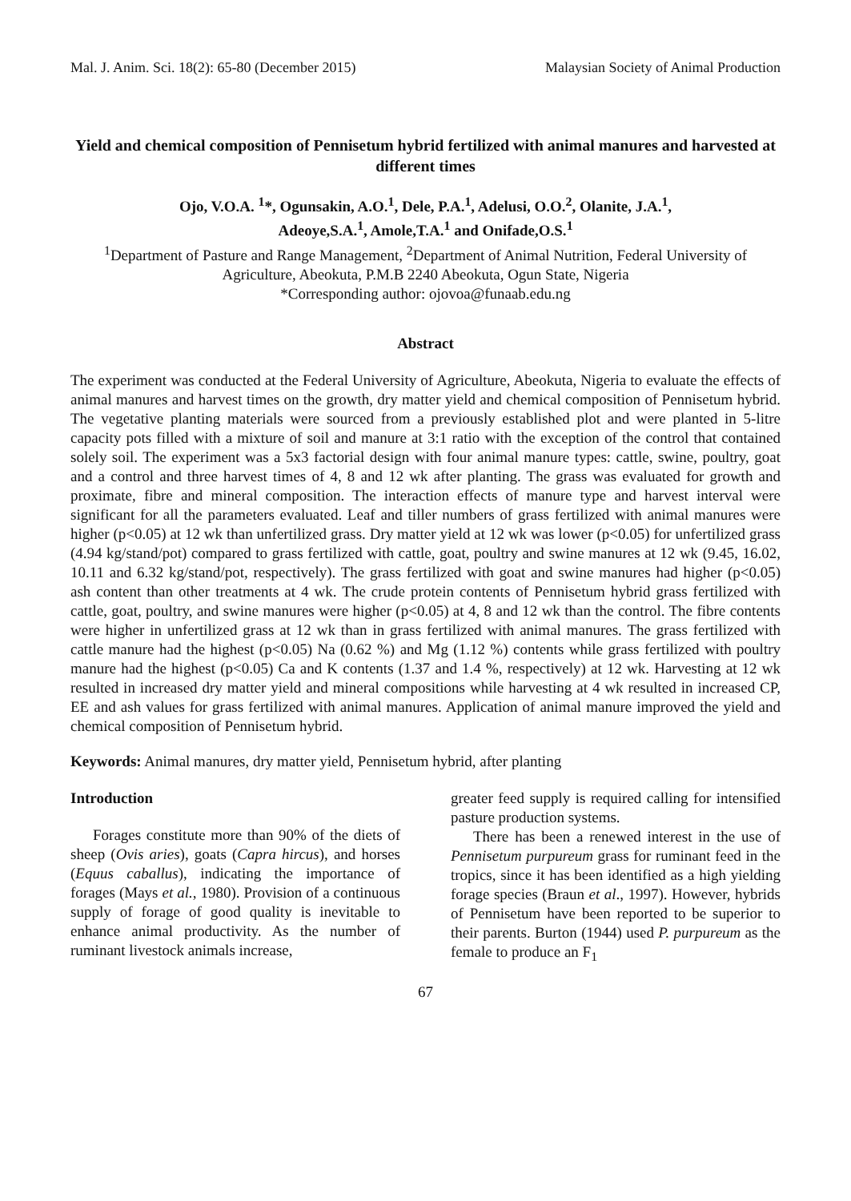Mal. J. Anim. Sci. 18(2): 65-80 (December 2015) Malaysian Society of Animal Production
Yield and chemical composition of Pennisetum hybrid fertilized with animal manures and harvested at different times
Ojo, V.O.A. <sup>1</sup>*, Ogunsakin, A.O.<sup>1</sup>, Dele, P.A.<sup>1</sup>, Adelusi, O.O.<sup>2</sup>, Olanite, J.A.<sup>1</sup>,
Adeoye,S.A.<sup>1</sup>, Amole,T.A.<sup>1</sup> and Onifade,O.S.<sup>1</sup>
<sup>1</sup> Department of Pasture and Range Management, <sup>2</sup>Department of Animal Nutrition, Federal University of Agriculture, Abeokuta, P.M.B 2240 Abeokuta, Ogun State, Nigeria
*Corresponding author: ojovoa@funaab.edu.ng
Abstract
The experiment was conducted at the Federal University of Agriculture, Abeokuta, Nigeria to evaluate the effects of animal manures and harvest times on the growth, dry matter yield and chemical composition of Pennisetum hybrid. The vegetative planting materials were sourced from a previously established plot and were planted in 5-litre capacity pots filled with a mixture of soil and manure at 3:1 ratio with the exception of the control that contained solely soil. The experiment was a 5x3 factorial design with four animal manure types: cattle, swine, poultry, goat and a control and three harvest times of 4, 8 and 12 wk after planting. The grass was evaluated for growth and proximate, fibre and mineral composition. The interaction effects of manure type and harvest interval were significant for all the parameters evaluated. Leaf and tiller numbers of grass fertilized with animal manures were higher (p<0.05) at 12 wk than unfertilized grass. Dry matter yield at 12 wk was lower (p<0.05) for unfertilized grass (4.94 kg/stand/pot) compared to grass fertilized with cattle, goat, poultry and swine manures at 12 wk (9.45, 16.02, 10.11 and 6.32 kg/stand/pot, respectively). The grass fertilized with goat and swine manures had higher (p<0.05) ash content than other treatments at 4 wk. The crude protein contents of Pennisetum hybrid grass fertilized with cattle, goat, poultry, and swine manures were higher (p<0.05) at 4, 8 and 12 wk than the control. The fibre contents were higher in unfertilized grass at 12 wk than in grass fertilized with animal manures. The grass fertilized with cattle manure had the highest (p<0.05) Na (0.62 %) and Mg (1.12 %) contents while grass fertilized with poultry manure had the highest (p<0.05) Ca and K contents (1.37 and 1.4 %, respectively) at 12 wk. Harvesting at 12 wk resulted in increased dry matter yield and mineral compositions while harvesting at 4 wk resulted in increased CP, EE and ash values for grass fertilized with animal manures. Application of animal manure improved the yield and chemical composition of Pennisetum hybrid.
Keywords: Animal manures, dry matter yield, Pennisetum hybrid, after planting
Introduction
Forages constitute more than 90% of the diets of sheep (Ovis aries), goats (Capra hircus), and horses (Equus caballus), indicating the importance of forages (Mays et al., 1980). Provision of a continuous supply of forage of good quality is inevitable to enhance animal productivity. As the number of ruminant livestock animals increase,
greater feed supply is required calling for intensified pasture production systems.
There has been a renewed interest in the use of Pennisetum purpureum grass for ruminant feed in the tropics, since it has been identified as a high yielding forage species (Braun et al., 1997). However, hybrids of Pennisetum have been reported to be superior to their parents. Burton (1944) used P. purpureum as the female to produce an F<sub>1</sub>
67